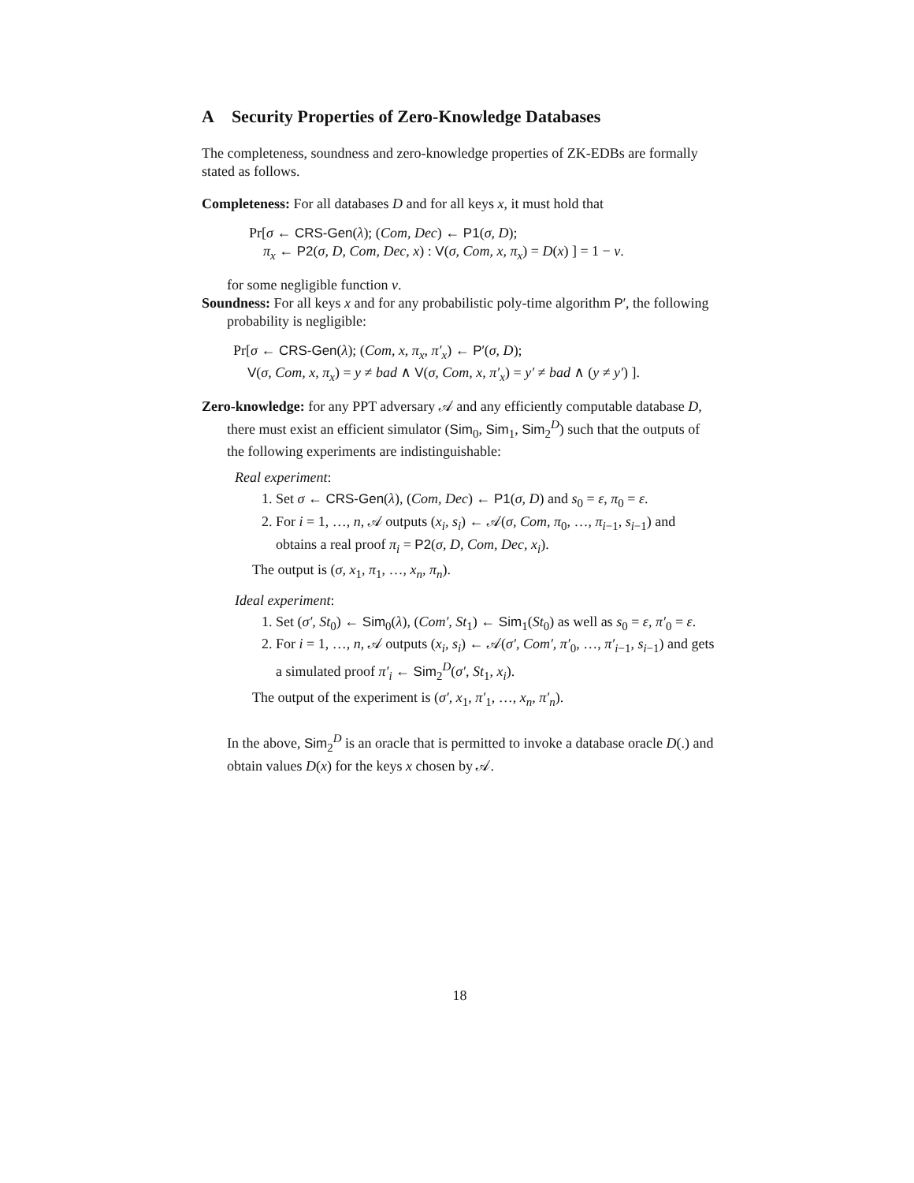A Security Properties of Zero-Knowledge Databases
The completeness, soundness and zero-knowledge properties of ZK-EDBs are formally stated as follows.
Completeness: For all databases D and for all keys x, it must hold that
Pr[σ ← CRS-Gen(λ); (Com, Dec) ← P1(σ, D);
π<sub>x</sub> ← P2(σ, D, Com, Dec, x) : V(σ, Com, x, π<sub>x</sub>) = D(x) ] = 1 − ν.
for some negligible function ν.
Soundness: For all keys x and for any probabilistic poly-time algorithm P′, the following probability is negligible:
Pr[σ ← CRS-Gen(λ); (Com, x, π<sub>x</sub>, π′<sub>x</sub>) ← P′(σ, D);
V(σ, Com, x, π<sub>x</sub>) = y ≠ bad ∧ V(σ, Com, x, π′<sub>x</sub>) = y′ ≠ bad ∧ (y ≠ y′) ].
Zero-knowledge: for any PPT adversary 𝒜 and any efficiently computable database D, there must exist an efficient simulator (Sim<sub>0</sub>, Sim<sub>1</sub>, Sim<sub>2</sub><sup>D</sup>) such that the outputs of the following experiments are indistinguishable:
Real experiment:
1. Set σ ← CRS-Gen(λ), (Com, Dec) ← P1(σ, D) and s<sub>0</sub> = ε, π<sub>0</sub> = ε.
2. For i = 1, …, n, 𝒜 outputs (x<sub>i</sub>, s<sub>i</sub>) ← 𝒜(σ, Com, π<sub>0</sub>, …, π<sub>i−1</sub>, s<sub>i−1</sub>) and obtains a real proof π<sub>i</sub> = P2(σ, D, Com, Dec, x<sub>i</sub>).
The output is (σ, x<sub>1</sub>, π<sub>1</sub>, …, x<sub>n</sub>, π<sub>n</sub>).
Ideal experiment:
1. Set (σ′, St<sub>0</sub>) ← Sim<sub>0</sub>(λ), (Com′, St<sub>1</sub>) ← Sim<sub>1</sub>(St<sub>0</sub>) as well as s<sub>0</sub> = ε, π′<sub>0</sub> = ε.
2. For i = 1, …, n, 𝒜 outputs (x<sub>i</sub>, s<sub>i</sub>) ← 𝒜(σ′, Com′, π′<sub>0</sub>, …, π′<sub>i−1</sub>, s<sub>i−1</sub>) and gets a simulated proof π′<sub>i</sub> ← Sim<sub>2</sub><sup>D</sup>(σ′, St<sub>1</sub>, x<sub>i</sub>).
The output of the experiment is (σ′, x<sub>1</sub>, π′<sub>1</sub>, …, x<sub>n</sub>, π′<sub>n</sub>).
In the above, Sim<sub>2</sub><sup>D</sup> is an oracle that is permitted to invoke a database oracle D(.) and obtain values D(x) for the keys x chosen by 𝒜.
18